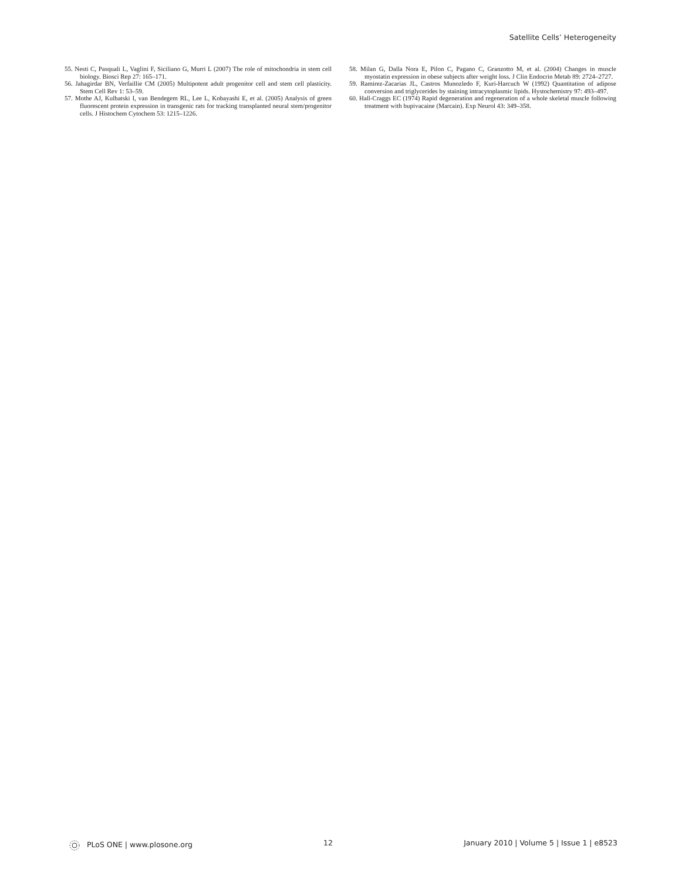Satellite Cells’ Heterogeneity
55. Nesti C, Pasquali L, Vaglini F, Siciliano G, Murri L (2007) The role of mitochondria in stem cell biology. Biosci Rep 27: 165–171.
56. Jahagirdar BN, Verfaillie CM (2005) Multipotent adult progenitor cell and stem cell plasticity. Stem Cell Rev 1: 53–59.
57. Mothe AJ, Kulbatski I, van Bendegem RL, Lee L, Kobayashi E, et al. (2005) Analysis of green fluorescent protein expression in transgenic rats for tracking transplanted neural stem/progenitor cells. J Histochem Cytochem 53: 1215–1226.
58. Milan G, Dalla Nora E, Pilon C, Pagano C, Granzotto M, et al. (2004) Changes in muscle myostatin expression in obese subjects after weight loss. J Clin Endocrin Metab 89: 2724–2727.
59. Ramirez-Zacarias JL, Castros Munozledo F, Kuri-Harcuch W (1992) Quantitation of adipose conversion and triglycerides by staining intracytoplasmic lipids. Hystochemistry 97: 493–497.
60. Hall-Craggs EC (1974) Rapid degeneration and regeneration of a whole skeletal muscle following treatment with bupivacaine (Marcain). Exp Neurol 43: 349–358.
PLoS ONE | www.plosone.org 12 January 2010 | Volume 5 | Issue 1 | e8523